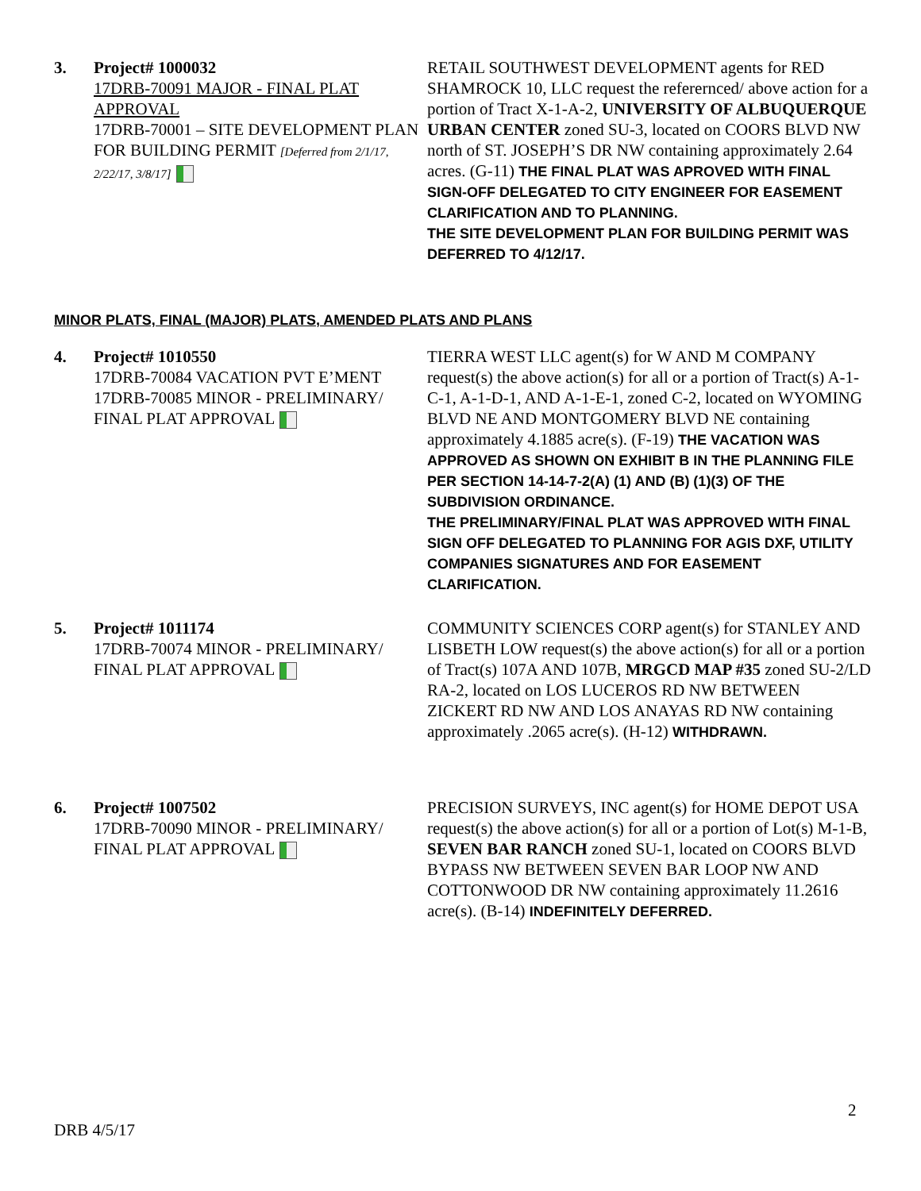3. Project# 1000032
17DRB-70091 MAJOR - FINAL PLAT APPROVAL
17DRB-70001 – SITE DEVELOPMENT PLAN FOR BUILDING PERMIT [Deferred from 2/1/17, 2/22/17, 3/8/17]
RETAIL SOUTHWEST DEVELOPMENT agents for RED SHAMROCK 10, LLC request the referernced/ above action for a portion of Tract X-1-A-2, UNIVERSITY OF ALBUQUERQUE URBAN CENTER zoned SU-3, located on COORS BLVD NW north of ST. JOSEPH’S DR NW containing approximately 2.64 acres. (G-11) THE FINAL PLAT WAS APROVED WITH FINAL SIGN-OFF DELEGATED TO CITY ENGINEER FOR EASEMENT CLARIFICATION AND TO PLANNING.
THE SITE DEVELOPMENT PLAN FOR BUILDING PERMIT WAS DEFERRED TO 4/12/17.
MINOR PLATS, FINAL (MAJOR) PLATS, AMENDED PLATS AND PLANS
4. Project# 1010550
17DRB-70084 VACATION PVT E’MENT
17DRB-70085 MINOR - PRELIMINARY/ FINAL PLAT APPROVAL
TIERRA WEST LLC agent(s) for W AND M COMPANY request(s) the above action(s) for all or a portion of Tract(s) A-1-C-1, A-1-D-1, AND A-1-E-1, zoned C-2, located on WYOMING BLVD NE AND MONTGOMERY BLVD NE containing approximately 4.1885 acre(s). (F-19) THE VACATION WAS APPROVED AS SHOWN ON EXHIBIT B IN THE PLANNING FILE PER SECTION 14-14-7-2(A) (1) AND (B) (1)(3) OF THE SUBDIVISION ORDINANCE.
THE PRELIMINARY/FINAL PLAT WAS APPROVED WITH FINAL SIGN OFF DELEGATED TO PLANNING FOR AGIS DXF, UTILITY COMPANIES SIGNATURES AND FOR EASEMENT CLARIFICATION.
5. Project# 1011174
17DRB-70074 MINOR - PRELIMINARY/ FINAL PLAT APPROVAL
COMMUNITY SCIENCES CORP agent(s) for STANLEY AND LISBETH LOW request(s) the above action(s) for all or a portion of Tract(s) 107A AND 107B, MRGCD MAP #35 zoned SU-2/LD RA-2, located on LOS LUCEROS RD NW BETWEEN ZICKERT RD NW AND LOS ANAYAS RD NW containing approximately .2065 acre(s). (H-12) WITHDRAWN.
6. Project# 1007502
17DRB-70090 MINOR - PRELIMINARY/ FINAL PLAT APPROVAL
PRECISION SURVEYS, INC agent(s) for HOME DEPOT USA request(s) the above action(s) for all or a portion of Lot(s) M-1-B, SEVEN BAR RANCH zoned SU-1, located on COORS BLVD BYPASS NW BETWEEN SEVEN BAR LOOP NW AND COTTONWOOD DR NW containing approximately 11.2616 acre(s). (B-14) INDEFINITELY DEFERRED.
2
DRB 4/5/17